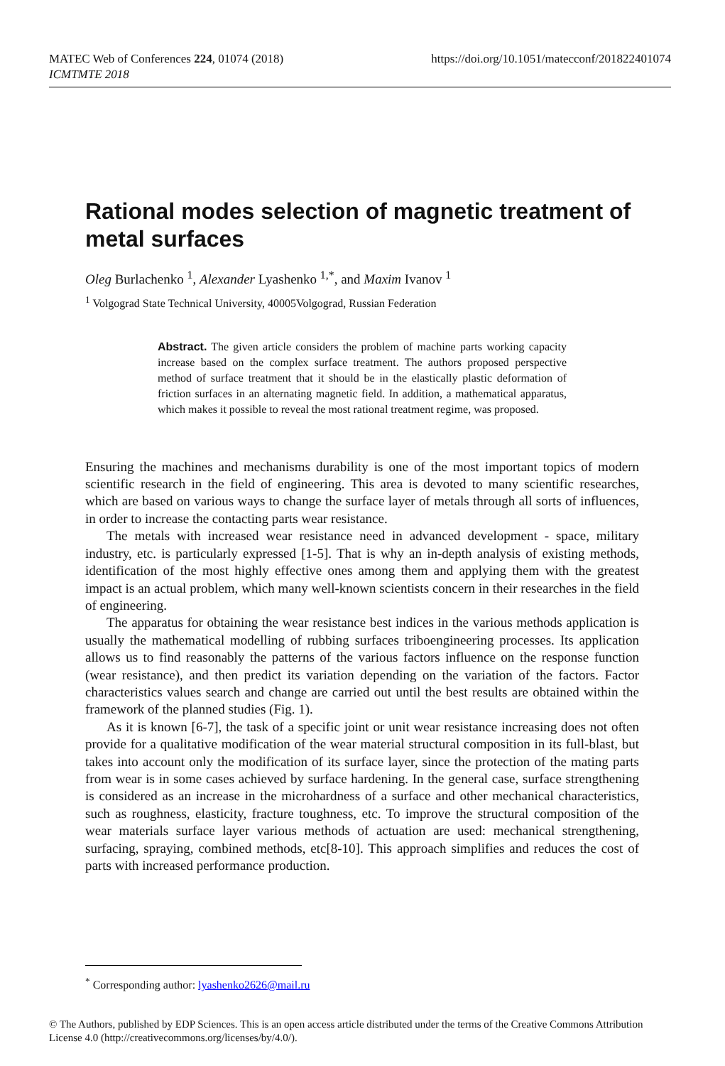MATEC Web of Conferences 224, 01074 (2018)
ICMTMTE 2018
https://doi.org/10.1051/matecconf/201822401074
Rational modes selection of magnetic treatment of metal surfaces
Oleg Burlachenko <sup>1</sup>, Alexander Lyashenko <sup>1,*</sup>, and Maxim Ivanov <sup>1</sup>
<sup>1</sup> Volgograd State Technical University, 40005Volgograd, Russian Federation
Abstract. The given article considers the problem of machine parts working capacity increase based on the complex surface treatment. The authors proposed perspective method of surface treatment that it should be in the elastically plastic deformation of friction surfaces in an alternating magnetic field. In addition, a mathematical apparatus, which makes it possible to reveal the most rational treatment regime, was proposed.
Ensuring the machines and mechanisms durability is one of the most important topics of modern scientific research in the field of engineering. This area is devoted to many scientific researches, which are based on various ways to change the surface layer of metals through all sorts of influences, in order to increase the contacting parts wear resistance.
The metals with increased wear resistance need in advanced development - space, military industry, etc. is particularly expressed [1-5]. That is why an in-depth analysis of existing methods, identification of the most highly effective ones among them and applying them with the greatest impact is an actual problem, which many well-known scientists concern in their researches in the field of engineering.
The apparatus for obtaining the wear resistance best indices in the various methods application is usually the mathematical modelling of rubbing surfaces triboengineering processes. Its application allows us to find reasonably the patterns of the various factors influence on the response function (wear resistance), and then predict its variation depending on the variation of the factors. Factor characteristics values search and change are carried out until the best results are obtained within the framework of the planned studies (Fig. 1).
As it is known [6-7], the task of a specific joint or unit wear resistance increasing does not often provide for a qualitative modification of the wear material structural composition in its full-blast, but takes into account only the modification of its surface layer, since the protection of the mating parts from wear is in some cases achieved by surface hardening. In the general case, surface strengthening is considered as an increase in the microhardness of a surface and other mechanical characteristics, such as roughness, elasticity, fracture toughness, etc. To improve the structural composition of the wear materials surface layer various methods of actuation are used: mechanical strengthening, surfacing, spraying, combined methods, etc[8-10]. This approach simplifies and reduces the cost of parts with increased performance production.
<sup>*</sup> Corresponding author: lyashenko2626@mail.ru
© The Authors, published by EDP Sciences. This is an open access article distributed under the terms of the Creative Commons Attribution License 4.0 (http://creativecommons.org/licenses/by/4.0/).